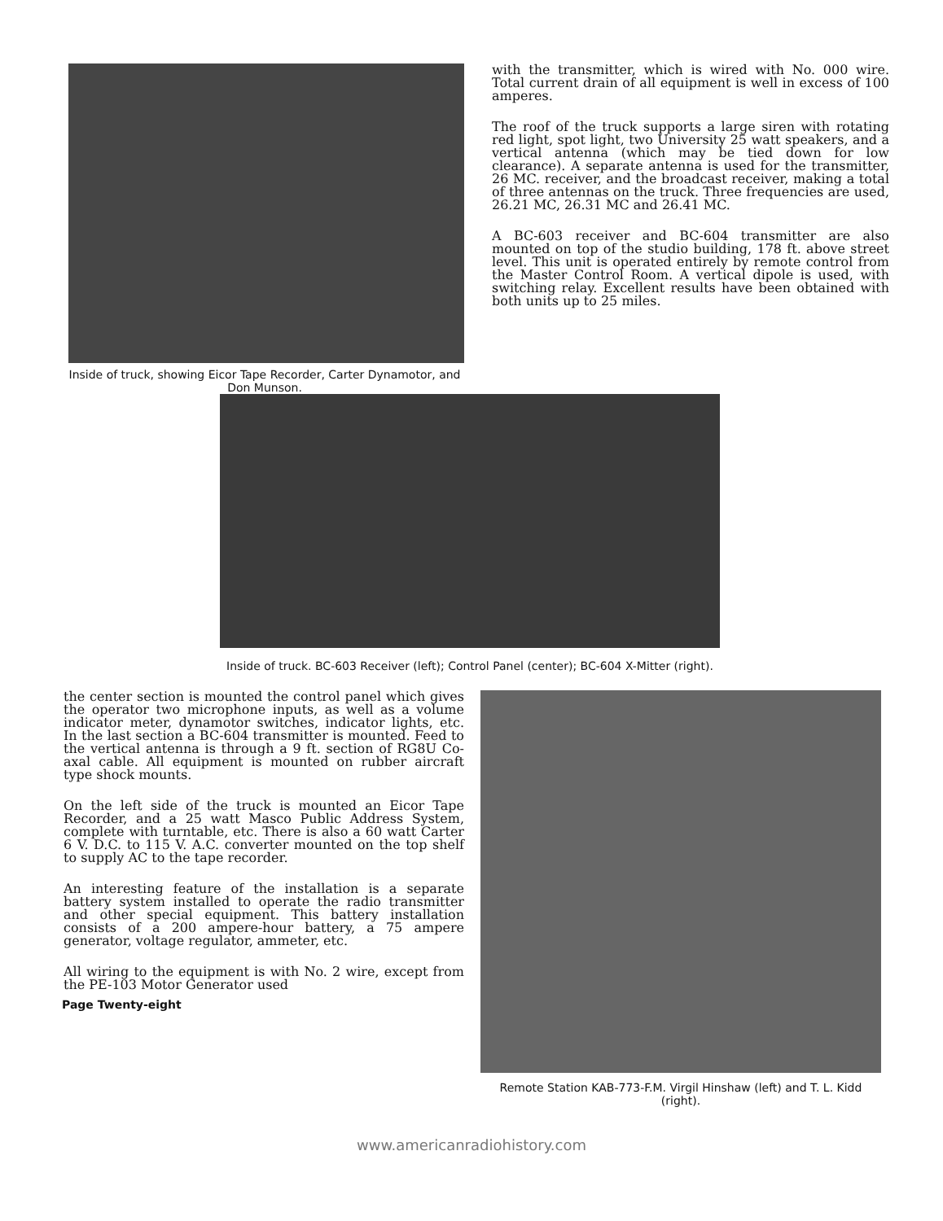Inside of truck, showing Eicor Tape Recorder, Carter Dynamotor, and Don Munson.
with the transmitter, which is wired with No. 000 wire. Total current drain of all equipment is well in excess of 100 amperes.
The roof of the truck supports a large siren with rotating red light, spot light, two University 25 watt speakers, and a vertical antenna (which may be tied down for low clearance). A separate antenna is used for the transmitter, 26 MC. receiver, and the broadcast receiver, making a total of three antennas on the truck. Three frequencies are used, 26.21 MC, 26.31 MC and 26.41 MC.
A BC-603 receiver and BC-604 transmitter are also mounted on top of the studio building, 178 ft. above street level. This unit is operated entirely by remote control from the Master Control Room. A vertical dipole is used, with switching relay. Excellent results have been obtained with both units up to 25 miles.
Inside of truck. BC-603 Receiver (left); Control Panel (center); BC-604 X-Mitter (right).
the center section is mounted the control panel which gives the operator two microphone inputs, as well as a volume indicator meter, dynamotor switches, indicator lights, etc. In the last section a BC-604 transmitter is mounted. Feed to the vertical antenna is through a 9 ft. section of RG8U Co-axal cable. All equipment is mounted on rubber aircraft type shock mounts.
On the left side of the truck is mounted an Eicor Tape Recorder, and a 25 watt Masco Public Address System, complete with turntable, etc. There is also a 60 watt Carter 6 V. D.C. to 115 V. A.C. converter mounted on the top shelf to supply AC to the tape recorder.
An interesting feature of the installation is a separate battery system installed to operate the radio transmitter and other special equipment. This battery installation consists of a 200 ampere-hour battery, a 75 ampere generator, voltage regulator, ammeter, etc.
All wiring to the equipment is with No. 2 wire, except from the PE-103 Motor Generator used
Page Twenty-eight
Remote Station KAB-773-F.M. Virgil Hinshaw (left) and T. L. Kidd (right).
www.americanradiohistory.com